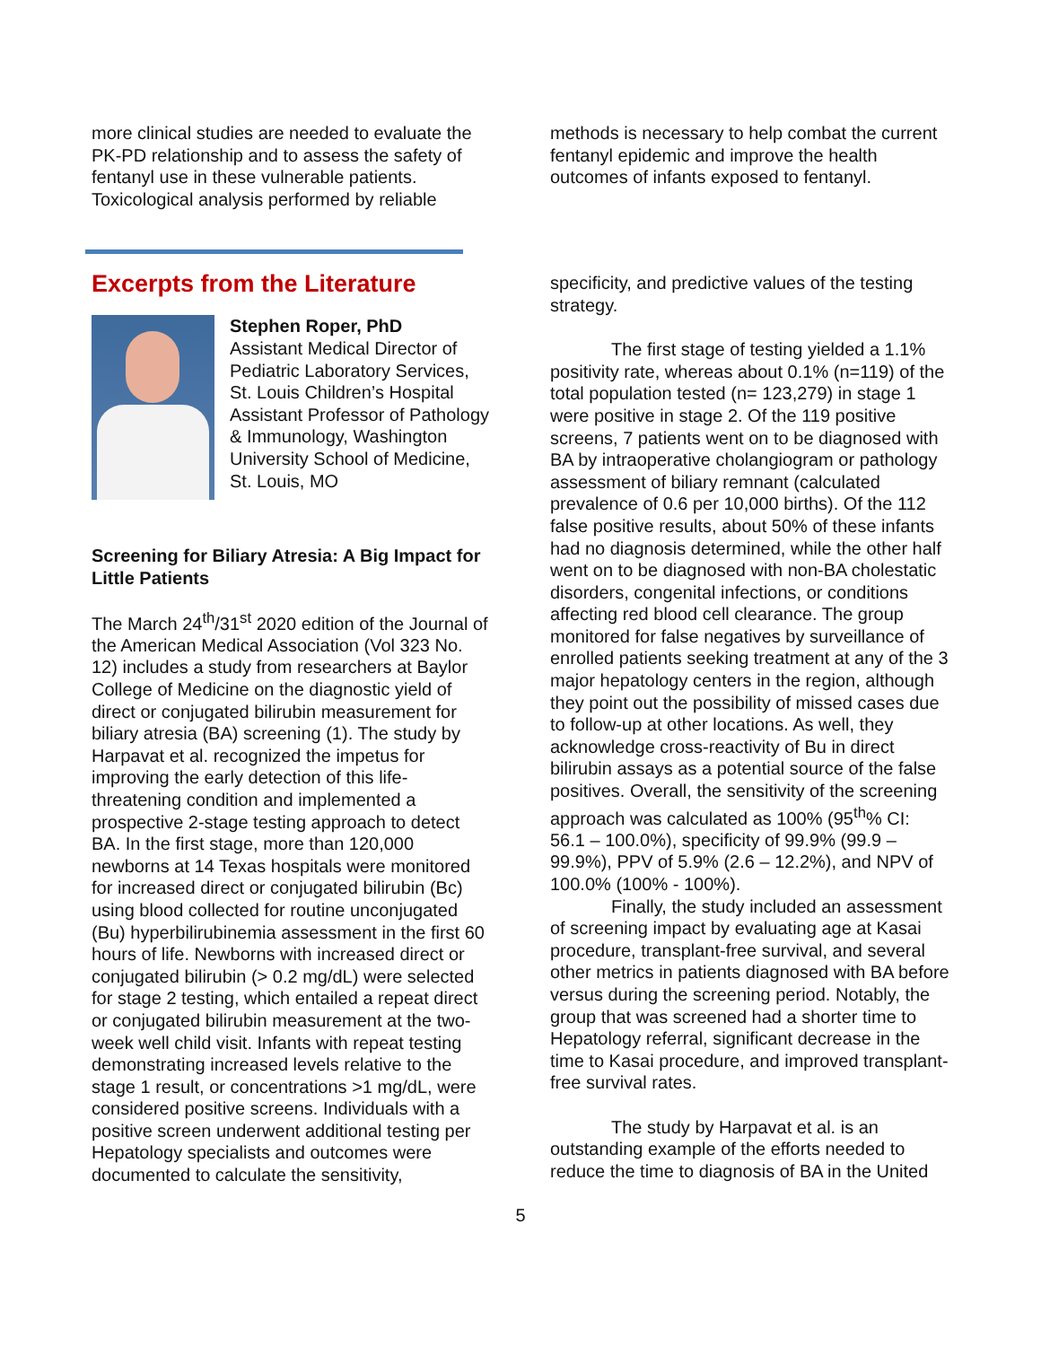more clinical studies are needed to evaluate the PK-PD relationship and to assess the safety of fentanyl use in these vulnerable patients. Toxicological analysis performed by reliable
methods is necessary to help combat the current fentanyl epidemic and improve the health outcomes of infants exposed to fentanyl.
Excerpts from the Literature
Stephen Roper, PhD
Assistant Medical Director of Pediatric Laboratory Services, St. Louis Children’s Hospital
Assistant Professor of Pathology & Immunology, Washington University School of Medicine, St. Louis, MO
Screening for Biliary Atresia: A Big Impact for Little Patients
The March 24<sup>th</sup>/31<sup>st</sup> 2020 edition of the Journal of the American Medical Association (Vol 323 No. 12) includes a study from researchers at Baylor College of Medicine on the diagnostic yield of direct or conjugated bilirubin measurement for biliary atresia (BA) screening (1). The study by Harpavat et al. recognized the impetus for improving the early detection of this life-threatening condition and implemented a prospective 2-stage testing approach to detect BA. In the first stage, more than 120,000 newborns at 14 Texas hospitals were monitored for increased direct or conjugated bilirubin (Bc) using blood collected for routine unconjugated (Bu) hyperbilirubinemia assessment in the first 60 hours of life. Newborns with increased direct or conjugated bilirubin (> 0.2 mg/dL) were selected for stage 2 testing, which entailed a repeat direct or conjugated bilirubin measurement at the two-week well child visit. Infants with repeat testing demonstrating increased levels relative to the stage 1 result, or concentrations >1 mg/dL, were considered positive screens. Individuals with a positive screen underwent additional testing per Hepatology specialists and outcomes were documented to calculate the sensitivity,
specificity, and predictive values of the testing strategy.
The first stage of testing yielded a 1.1% positivity rate, whereas about 0.1% (n=119) of the total population tested (n= 123,279) in stage 1 were positive in stage 2. Of the 119 positive screens, 7 patients went on to be diagnosed with BA by intraoperative cholangiogram or pathology assessment of biliary remnant (calculated prevalence of 0.6 per 10,000 births). Of the 112 false positive results, about 50% of these infants had no diagnosis determined, while the other half went on to be diagnosed with non-BA cholestatic disorders, congenital infections, or conditions affecting red blood cell clearance. The group monitored for false negatives by surveillance of enrolled patients seeking treatment at any of the 3 major hepatology centers in the region, although they point out the possibility of missed cases due to follow-up at other locations. As well, they acknowledge cross-reactivity of Bu in direct bilirubin assays as a potential source of the false positives. Overall, the sensitivity of the screening approach was calculated as 100% (95<sup>th</sup>% CI: 56.1 – 100.0%), specificity of 99.9% (99.9 – 99.9%), PPV of 5.9% (2.6 – 12.2%), and NPV of 100.0% (100% - 100%).
Finally, the study included an assessment of screening impact by evaluating age at Kasai procedure, transplant-free survival, and several other metrics in patients diagnosed with BA before versus during the screening period. Notably, the group that was screened had a shorter time to Hepatology referral, significant decrease in the time to Kasai procedure, and improved transplant-free survival rates.
The study by Harpavat et al. is an outstanding example of the efforts needed to reduce the time to diagnosis of BA in the United
5